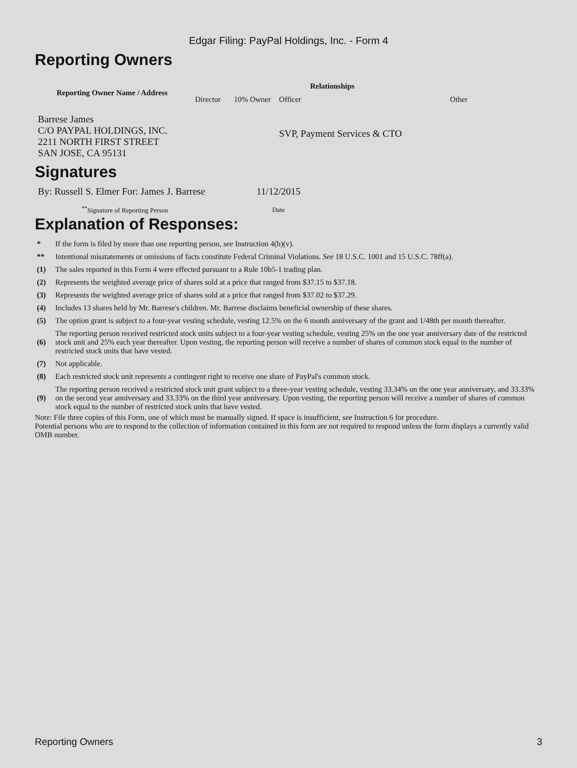Edgar Filing: PayPal Holdings, Inc. - Form 4
Reporting Owners
| Reporting Owner Name / Address | Relationships | | | |
| --- | --- | --- | --- | --- |
| | Director | 10% Owner | Officer | Other |
| Barrese James C/O PAYPAL HOLDINGS, INC. 2211 NORTH FIRST STREET SAN JOSE, CA 95131 | | | SVP, Payment Services & CTO | |
Signatures
| By: Russell S. Elmer For: James J. Barrese | 11/12/2015 |
| <sup>**</sup> Signature of Reporting Person | Date |
Explanation of Responses:
| * | If the form is filed by more than one reporting person, see Instruction 4(b)(v). |
| ** | Intentional misstatements or omissions of facts constitute Federal Criminal Violations. See 18 U.S.C. 1001 and 15 U.S.C. 78ff(a). |
| (1) | The sales reported in this Form 4 were effected pursuant to a Rule 10b5-1 trading plan. |
| (2) | Represents the weighted average price of shares sold at a price that ranged from $37.15 to $37.18. |
| (3) | Represents the weighted average price of shares sold at a price that ranged from $37.02 to $37.29. |
| (4) | Includes 13 shares held by Mr. Barrese's children. Mr. Barrese disclaims beneficial ownership of these shares. |
| (5) | The option grant is subject to a four-year vesting schedule, vesting 12.5% on the 6 month anniversary of the grant and 1/48th per month thereafter. |
| (6) | The reporting person received restricted stock units subject to a four-year vesting schedule, vesting 25% on the one year anniversary date of the restricted stock unit and 25% each year thereafter. Upon vesting, the reporting person will receive a number of shares of common stock equal to the number of restricted stock units that have vested. |
| (7) | Not applicable. |
| (8) | Each restricted stock unit represents a contingent right to receive one share of PayPal's common stock. |
| (9) | The reporting person received a restricted stock unit grant subject to a three-year vesting schedule, vesting 33.34% on the one year anniversary, and 33.33% on the second year anniversary and 33.33% on the third year anniversary. Upon vesting, the reporting person will receive a number of shares of common stock equal to the number of restricted stock units that have vested. |
Note: File three copies of this Form, one of which must be manually signed. If space is insufficient, see Instruction 6 for procedure.
Potential persons who are to respond to the collection of information contained in this form are not required to respond unless the form displays a currently valid OMB number.
Reporting Owners 3